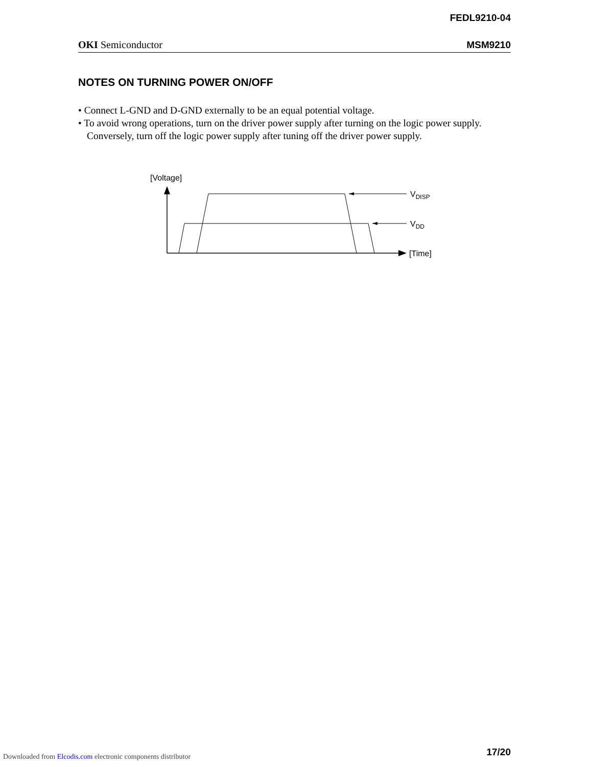FEDL9210-04
OKI Semiconductor MSM9210
NOTES ON TURNING POWER ON/OFF
• Connect L-GND and D-GND externally to be an equal potential voltage.
• To avoid wrong operations, turn on the driver power supply after turning on the logic power supply. Conversely, turn off the logic power supply after tuning off the driver power supply.
[Voltage]
[Time]
VDISP
VDD
17/20
Downloaded from Elcodis.com electronic components distributor